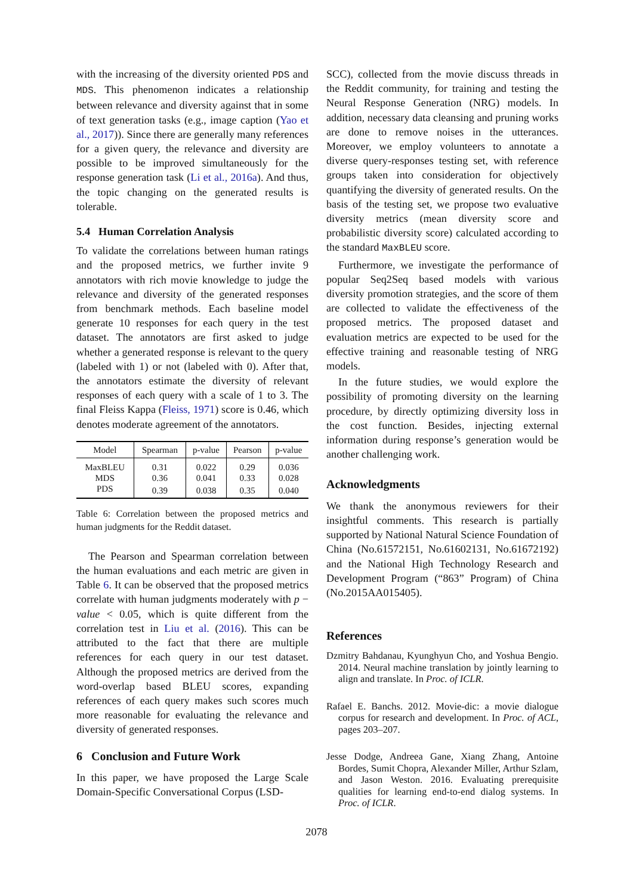with the increasing of the diversity oriented PDS and MDS. This phenomenon indicates a relationship between relevance and diversity against that in some of text generation tasks (e.g., image caption (Yao et al., 2017)). Since there are generally many references for a given query, the relevance and diversity are possible to be improved simultaneously for the response generation task (Li et al., 2016a). And thus, the topic changing on the generated results is tolerable.
5.4 Human Correlation Analysis
To validate the correlations between human ratings and the proposed metrics, we further invite 9 annotators with rich movie knowledge to judge the relevance and diversity of the generated responses from benchmark methods. Each baseline model generate 10 responses for each query in the test dataset. The annotators are first asked to judge whether a generated response is relevant to the query (labeled with 1) or not (labeled with 0). After that, the annotators estimate the diversity of relevant responses of each query with a scale of 1 to 3. The final Fleiss Kappa (Fleiss, 1971) score is 0.46, which denotes moderate agreement of the annotators.
| Model | Spearman | p-value | Pearson | p-value |
| --- | --- | --- | --- | --- |
| MaxBLEU | 0.31 | 0.022 | 0.29 | 0.036 |
| MDS | 0.36 | 0.041 | 0.33 | 0.028 |
| PDS | 0.39 | 0.038 | 0.35 | 0.040 |
Table 6: Correlation between the proposed metrics and human judgments for the Reddit dataset.
The Pearson and Spearman correlation between the human evaluations and each metric are given in Table 6. It can be observed that the proposed metrics correlate with human judgments moderately with p − value < 0.05, which is quite different from the correlation test in Liu et al. (2016). This can be attributed to the fact that there are multiple references for each query in our test dataset. Although the proposed metrics are derived from the word-overlap based BLEU scores, expanding references of each query makes such scores much more reasonable for evaluating the relevance and diversity of generated responses.
6 Conclusion and Future Work
In this paper, we have proposed the Large Scale Domain-Specific Conversational Corpus (LSD-
SCC), collected from the movie discuss threads in the Reddit community, for training and testing the Neural Response Generation (NRG) models. In addition, necessary data cleansing and pruning works are done to remove noises in the utterances. Moreover, we employ volunteers to annotate a diverse query-responses testing set, with reference groups taken into consideration for objectively quantifying the diversity of generated results. On the basis of the testing set, we propose two evaluative diversity metrics (mean diversity score and probabilistic diversity score) calculated according to the standard MaxBLEU score.
Furthermore, we investigate the performance of popular Seq2Seq based models with various diversity promotion strategies, and the score of them are collected to validate the effectiveness of the proposed metrics. The proposed dataset and evaluation metrics are expected to be used for the effective training and reasonable testing of NRG models.
In the future studies, we would explore the possibility of promoting diversity on the learning procedure, by directly optimizing diversity loss in the cost function. Besides, injecting external information during response’s generation would be another challenging work.
Acknowledgments
We thank the anonymous reviewers for their insightful comments. This research is partially supported by National Natural Science Foundation of China (No.61572151, No.61602131, No.61672192) and the National High Technology Research and Development Program (“863” Program) of China (No.2015AA015405).
References
Dzmitry Bahdanau, Kyunghyun Cho, and Yoshua Bengio. 2014. Neural machine translation by jointly learning to align and translate. In Proc. of ICLR.
Rafael E. Banchs. 2012. Movie-dic: a movie dialogue corpus for research and development. In Proc. of ACL, pages 203–207.
Jesse Dodge, Andreea Gane, Xiang Zhang, Antoine Bordes, Sumit Chopra, Alexander Miller, Arthur Szlam, and Jason Weston. 2016. Evaluating prerequisite qualities for learning end-to-end dialog systems. In Proc. of ICLR.
2078